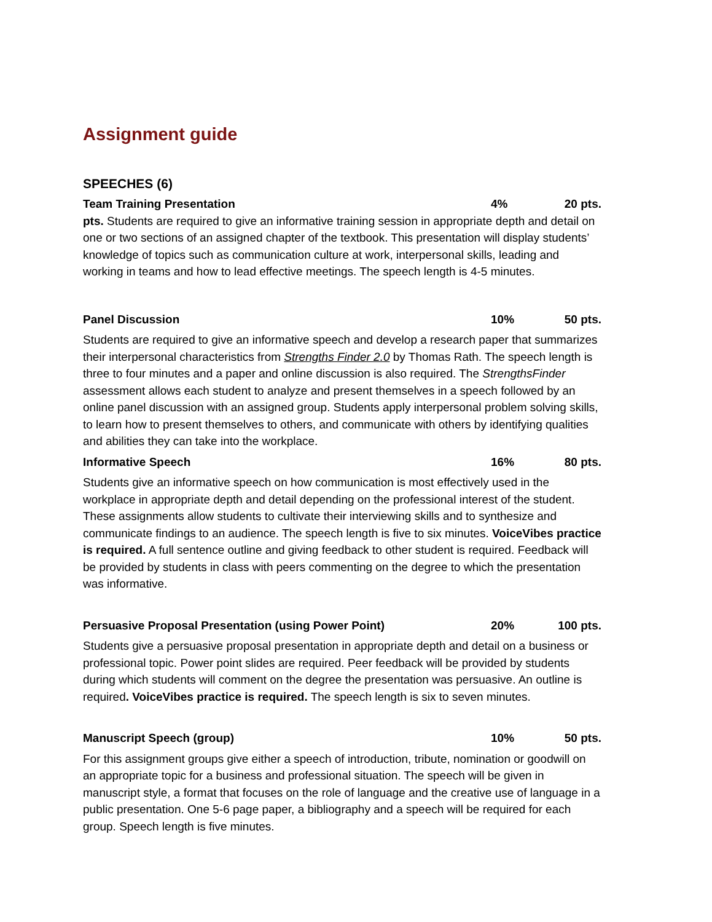Assignment guide
SPEECHES (6)
Team Training Presentation 4% 20 pts.
pts. Students are required to give an informative training session in appropriate depth and detail on one or two sections of an assigned chapter of the textbook. This presentation will display students’ knowledge of topics such as communication culture at work, interpersonal skills, leading and working in teams and how to lead effective meetings. The speech length is 4-5 minutes.
Panel Discussion 10% 50 pts.
Students are required to give an informative speech and develop a research paper that summarizes their interpersonal characteristics from Strengths Finder 2.0 by Thomas Rath. The speech length is three to four minutes and a paper and online discussion is also required. The StrengthsFinder assessment allows each student to analyze and present themselves in a speech followed by an online panel discussion with an assigned group. Students apply interpersonal problem solving skills, to learn how to present themselves to others, and communicate with others by identifying qualities and abilities they can take into the workplace.
Informative Speech 16% 80 pts.
Students give an informative speech on how communication is most effectively used in the workplace in appropriate depth and detail depending on the professional interest of the student. These assignments allow students to cultivate their interviewing skills and to synthesize and communicate findings to an audience. The speech length is five to six minutes. VoiceVibes practice is required. A full sentence outline and giving feedback to other student is required. Feedback will be provided by students in class with peers commenting on the degree to which the presentation was informative.
Persuasive Proposal Presentation (using Power Point) 20% 100 pts.
Students give a persuasive proposal presentation in appropriate depth and detail on a business or professional topic. Power point slides are required. Peer feedback will be provided by students during which students will comment on the degree the presentation was persuasive. An outline is required. VoiceVibes practice is required. The speech length is six to seven minutes.
Manuscript Speech (group) 10% 50 pts.
For this assignment groups give either a speech of introduction, tribute, nomination or goodwill on an appropriate topic for a business and professional situation. The speech will be given in manuscript style, a format that focuses on the role of language and the creative use of language in a public presentation. One 5-6 page paper, a bibliography and a speech will be required for each group. Speech length is five minutes.